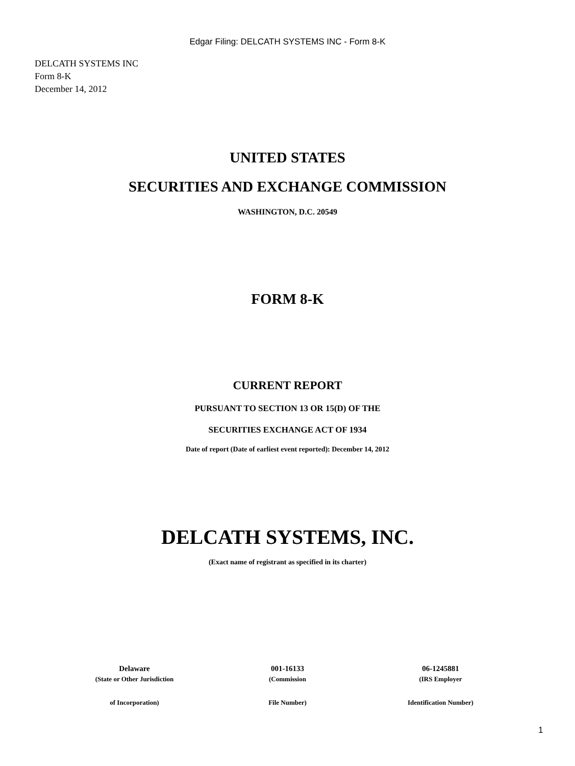Edgar Filing: DELCATH SYSTEMS INC - Form 8-K
DELCATH SYSTEMS INC
Form 8-K
December 14, 2012
UNITED STATES
SECURITIES AND EXCHANGE COMMISSION
WASHINGTON, D.C. 20549
FORM 8-K
CURRENT REPORT
PURSUANT TO SECTION 13 OR 15(D) OF THE
SECURITIES EXCHANGE ACT OF 1934
Date of report (Date of earliest event reported): December 14, 2012
DELCATH SYSTEMS, INC.
(Exact name of registrant as specified in its charter)
| Delaware | 001-16133 | 06-1245881 |
| (State or Other Jurisdiction | (Commission | (IRS Employer |
| of Incorporation) | File Number) | Identification Number) |
1